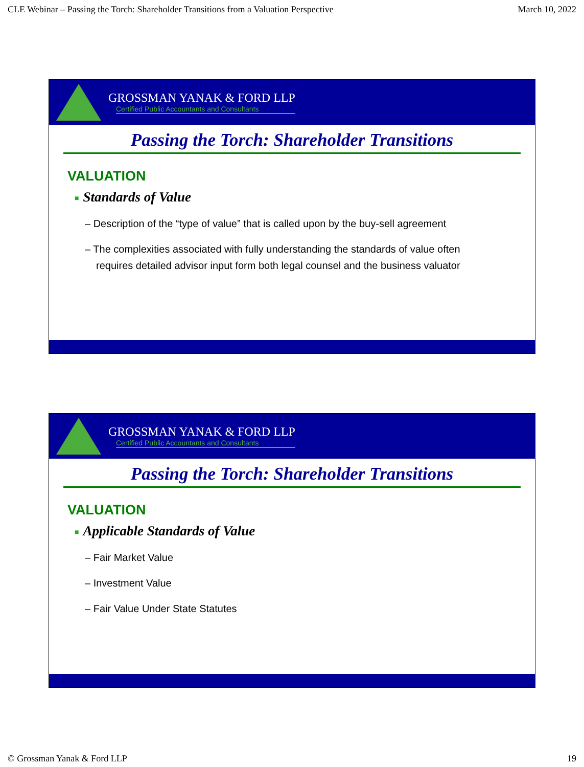CLE Webinar – Passing the Torch: Shareholder Transitions from a Valuation Perspective March 10, 2022
GROSSMAN YANAK & FORD LLP
Certified Public Accountants and Consultants
Passing the Torch: Shareholder Transitions
VALUATION
■ Standards of Value
– Description of the “type of value” that is called upon by the buy-sell agreement
– The complexities associated with fully understanding the standards of value often requires detailed advisor input form both legal counsel and the business valuator
GROSSMAN YANAK & FORD LLP
Certified Public Accountants and Consultants
Passing the Torch: Shareholder Transitions
VALUATION
■ Applicable Standards of Value
– Fair Market Value
– Investment Value
– Fair Value Under State Statutes
© Grossman Yanak & Ford LLP 19